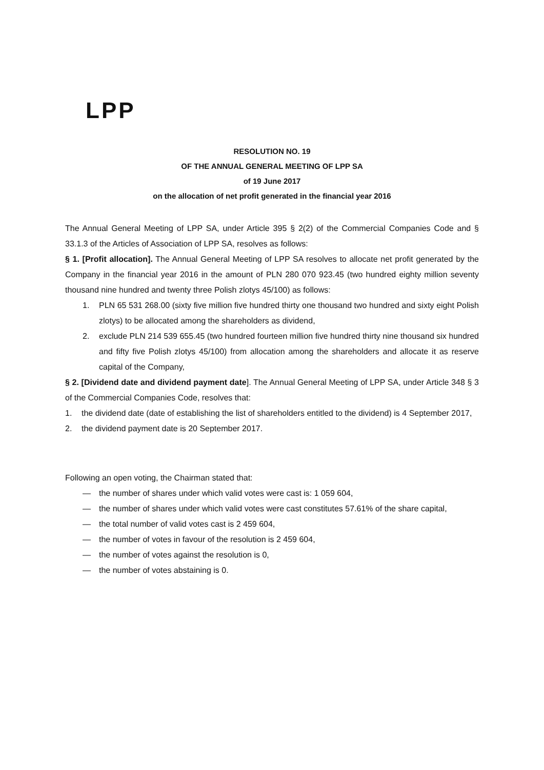LPP
RESOLUTION NO. 19
OF THE ANNUAL GENERAL MEETING OF LPP SA
of 19 June 2017
on the allocation of net profit generated in the financial year 2016
The Annual General Meeting of LPP SA, under Article 395 § 2(2) of the Commercial Companies Code and § 33.1.3 of the Articles of Association of LPP SA, resolves as follows:
§ 1. [Profit allocation]. The Annual General Meeting of LPP SA resolves to allocate net profit generated by the Company in the financial year 2016 in the amount of PLN 280 070 923.45 (two hundred eighty million seventy thousand nine hundred and twenty three Polish zlotys 45/100) as follows:
1. PLN 65 531 268.00 (sixty five million five hundred thirty one thousand two hundred and sixty eight Polish zlotys) to be allocated among the shareholders as dividend,
2. exclude PLN 214 539 655.45 (two hundred fourteen million five hundred thirty nine thousand six hundred and fifty five Polish zlotys 45/100) from allocation among the shareholders and allocate it as reserve capital of the Company,
§ 2. [Dividend date and dividend payment date]. The Annual General Meeting of LPP SA, under Article 348 § 3 of the Commercial Companies Code, resolves that:
1. the dividend date (date of establishing the list of shareholders entitled to the dividend) is 4 September 2017,
2. the dividend payment date is 20 September 2017.
Following an open voting, the Chairman stated that:
— the number of shares under which valid votes were cast is: 1 059 604,
— the number of shares under which valid votes were cast constitutes 57.61% of the share capital,
— the total number of valid votes cast is 2 459 604,
— the number of votes in favour of the resolution is 2 459 604,
— the number of votes against the resolution is 0,
— the number of votes abstaining is 0.